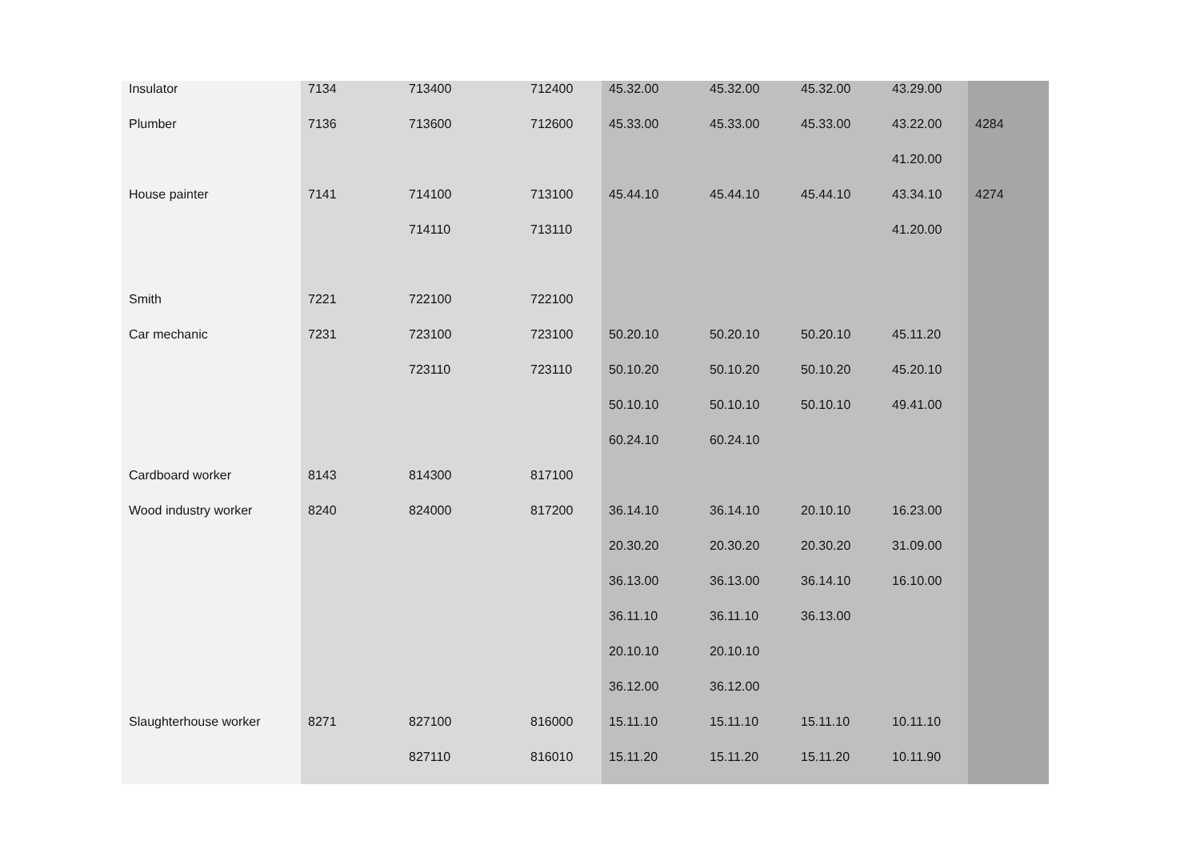| Insulator | 7134 | 713400 | 712400 | 45.32.00 | 45.32.00 | 45.32.00 | 43.29.00 | |
| Plumber | 7136 | 713600 | 712600 | 45.33.00 | 45.33.00 | 45.33.00 | 43.22.00 | 4284 |
| | | | | | | | 41.20.00 | |
| House painter | 7141 | 714100 | 713100 | 45.44.10 | 45.44.10 | 45.44.10 | 43.34.10 | 4274 |
| | | 714110 | 713110 | | | | 41.20.00 | |
| Smith | 7221 | 722100 | 722100 | | | | | |
| Car mechanic | 7231 | 723100 | 723100 | 50.20.10 | 50.20.10 | 50.20.10 | 45.11.20 | |
| | | 723110 | 723110 | 50.10.20 | 50.10.20 | 50.10.20 | 45.20.10 | |
| | | | | 50.10.10 | 50.10.10 | 50.10.10 | 49.41.00 | |
| | | | | 60.24.10 | 60.24.10 | | | |
| Cardboard worker | 8143 | 814300 | 817100 | | | | | |
| Wood industry worker | 8240 | 824000 | 817200 | 36.14.10 | 36.14.10 | 20.10.10 | 16.23.00 | |
| | | | | 20.30.20 | 20.30.20 | 20.30.20 | 31.09.00 | |
| | | | | 36.13.00 | 36.13.00 | 36.14.10 | 16.10.00 | |
| | | | | 36.11.10 | 36.11.10 | 36.13.00 | | |
| | | | | 20.10.10 | 20.10.10 | | | |
| | | | | 36.12.00 | 36.12.00 | | | |
| Slaughterhouse worker | 8271 | 827100 | 816000 | 15.11.10 | 15.11.10 | 15.11.10 | 10.11.10 | |
| | | 827110 | 816010 | 15.11.20 | 15.11.20 | 15.11.20 | 10.11.90 | |